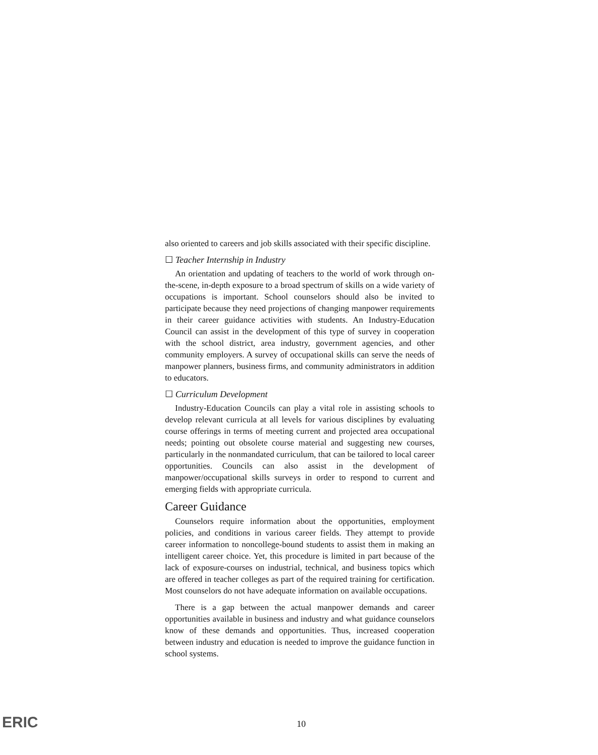also oriented to careers and job skills associated with their specific discipline.
☐ Teacher Internship in Industry
An orientation and updating of teachers to the world of work through on-the-scene, in-depth exposure to a broad spectrum of skills on a wide variety of occupations is important. School counselors should also be invited to participate because they need projections of changing manpower requirements in their career guidance activities with students. An Industry-Education Council can assist in the development of this type of survey in cooperation with the school district, area industry, government agencies, and other community employers. A survey of occupational skills can serve the needs of manpower planners, business firms, and community administrators in addition to educators.
☐ Curriculum Development
Industry-Education Councils can play a vital role in assisting schools to develop relevant curricula at all levels for various disciplines by evaluating course offerings in terms of meeting current and projected area occupational needs; pointing out obsolete course material and suggesting new courses, particularly in the nonmandated curriculum, that can be tailored to local career opportunities. Councils can also assist in the development of manpower/occupational skills surveys in order to respond to current and emerging fields with appropriate curricula.
Career Guidance
Counselors require information about the opportunities, employment policies, and conditions in various career fields. They attempt to provide career information to noncollege-bound students to assist them in making an intelligent career choice. Yet, this procedure is limited in part because of the lack of exposure-courses on industrial, technical, and business topics which are offered in teacher colleges as part of the required training for certification. Most counselors do not have adequate information on available occupations.
There is a gap between the actual manpower demands and career opportunities available in business and industry and what guidance counselors know of these demands and opportunities. Thus, increased cooperation between industry and education is needed to improve the guidance function in school systems.
10
ERIC